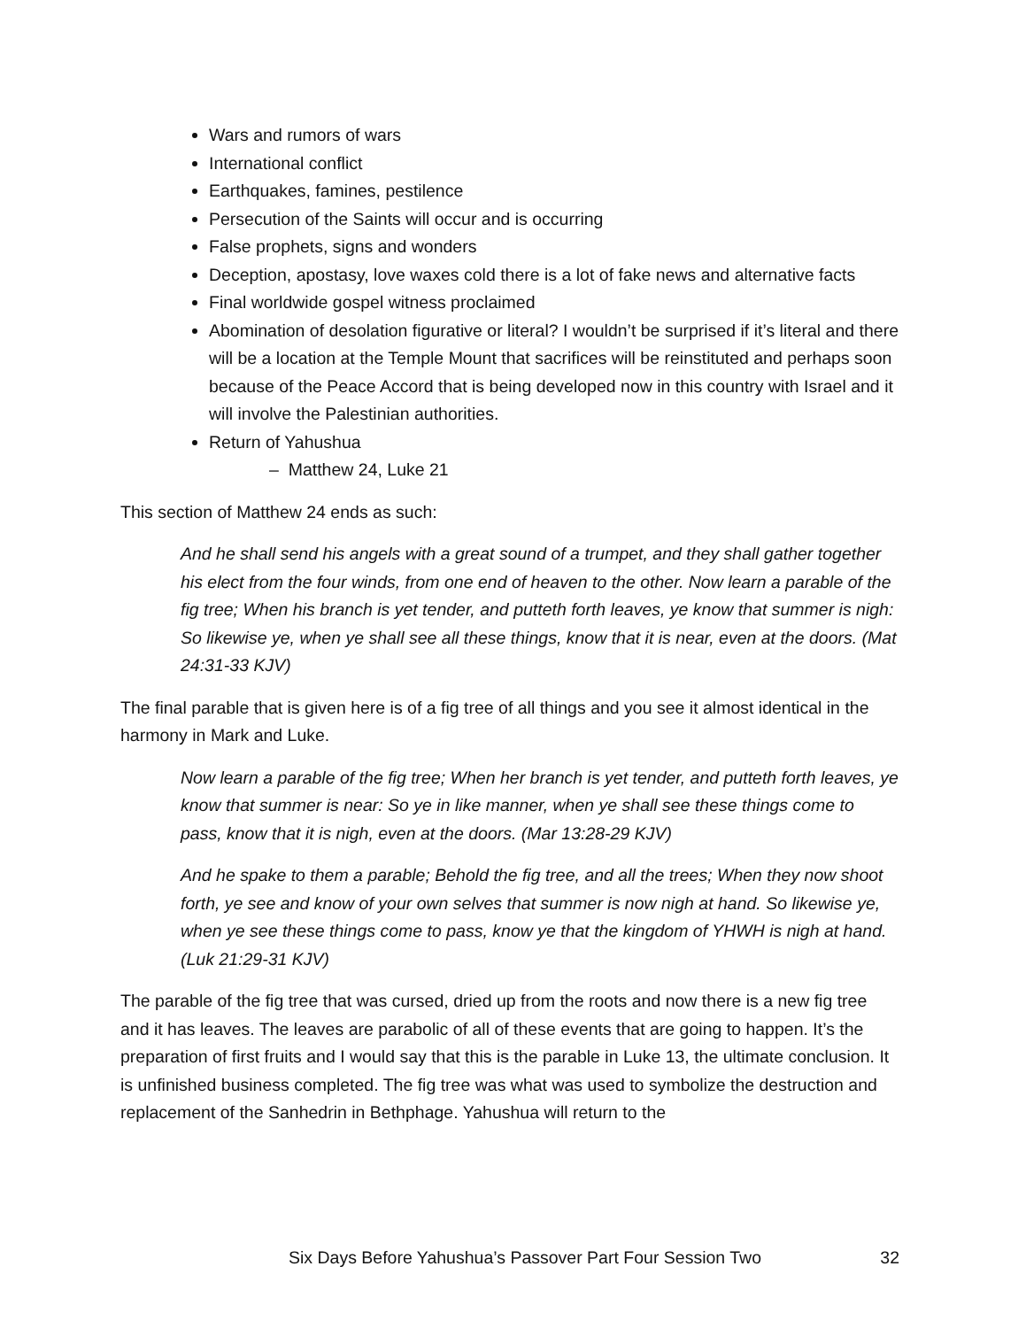Wars and rumors of wars
International conflict
Earthquakes, famines, pestilence
Persecution of the Saints will occur and is occurring
False prophets, signs and wonders
Deception, apostasy, love waxes cold there is a lot of fake news and alternative facts
Final worldwide gospel witness proclaimed
Abomination of desolation figurative or literal? I wouldn’t be surprised if it’s literal and there will be a location at the Temple Mount that sacrifices will be reinstituted and perhaps soon because of the Peace Accord that is being developed now in this country with Israel and it will involve the Palestinian authorities.
Return of Yahushua
‒ Matthew 24, Luke 21
This section of Matthew 24 ends as such:
And he shall send his angels with a great sound of a trumpet, and they shall gather together his elect from the four winds, from one end of heaven to the other. Now learn a parable of the fig tree; When his branch is yet tender, and putteth forth leaves, ye know that summer is nigh: So likewise ye, when ye shall see all these things, know that it is near, even at the doors. (Mat 24:31-33 KJV)
The final parable that is given here is of a fig tree of all things and you see it almost identical in the harmony in Mark and Luke.
Now learn a parable of the fig tree; When her branch is yet tender, and putteth forth leaves, ye know that summer is near: So ye in like manner, when ye shall see these things come to pass, know that it is nigh, even at the doors. (Mar 13:28-29 KJV)
And he spake to them a parable; Behold the fig tree, and all the trees; When they now shoot forth, ye see and know of your own selves that summer is now nigh at hand. So likewise ye, when ye see these things come to pass, know ye that the kingdom of YHWH is nigh at hand. (Luk 21:29-31 KJV)
The parable of the fig tree that was cursed, dried up from the roots and now there is a new fig tree and it has leaves. The leaves are parabolic of all of these events that are going to happen. It’s the preparation of first fruits and I would say that this is the parable in Luke 13, the ultimate conclusion. It is unfinished business completed. The fig tree was what was used to symbolize the destruction and replacement of the Sanhedrin in Bethphage. Yahushua will return to the
Six Days Before Yahushua’s Passover Part Four Session Two 32